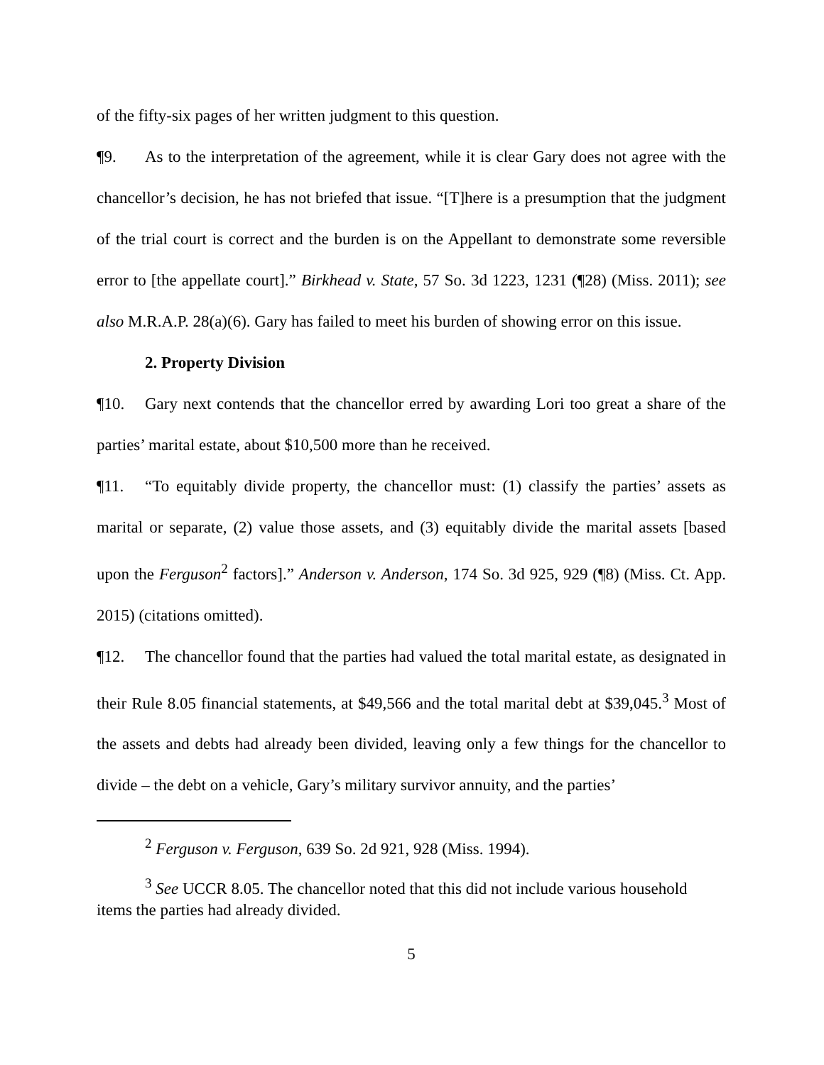of the fifty-six pages of her written judgment to this question.
¶9. As to the interpretation of the agreement, while it is clear Gary does not agree with the chancellor’s decision, he has not briefed that issue. “[T]here is a presumption that the judgment of the trial court is correct and the burden is on the Appellant to demonstrate some reversible error to [the appellate court].” Birkhead v. State, 57 So. 3d 1223, 1231 (¶28) (Miss. 2011); see also M.R.A.P. 28(a)(6). Gary has failed to meet his burden of showing error on this issue.
2. Property Division
¶10. Gary next contends that the chancellor erred by awarding Lori too great a share of the parties’ marital estate, about $10,500 more than he received.
¶11. “To equitably divide property, the chancellor must: (1) classify the parties’ assets as marital or separate, (2) value those assets, and (3) equitably divide the marital assets [based upon the Ferguson<sup>2</sup> factors].” Anderson v. Anderson, 174 So. 3d 925, 929 (¶8) (Miss. Ct. App. 2015) (citations omitted).
¶12. The chancellor found that the parties had valued the total marital estate, as designated in their Rule 8.05 financial statements, at $49,566 and the total marital debt at $39,045.<sup>3</sup> Most of the assets and debts had already been divided, leaving only a few things for the chancellor to divide – the debt on a vehicle, Gary’s military survivor annuity, and the parties’
<sup>2</sup> Ferguson v. Ferguson, 639 So. 2d 921, 928 (Miss. 1994).
<sup>3</sup> See UCCR 8.05. The chancellor noted that this did not include various household items the parties had already divided.
5